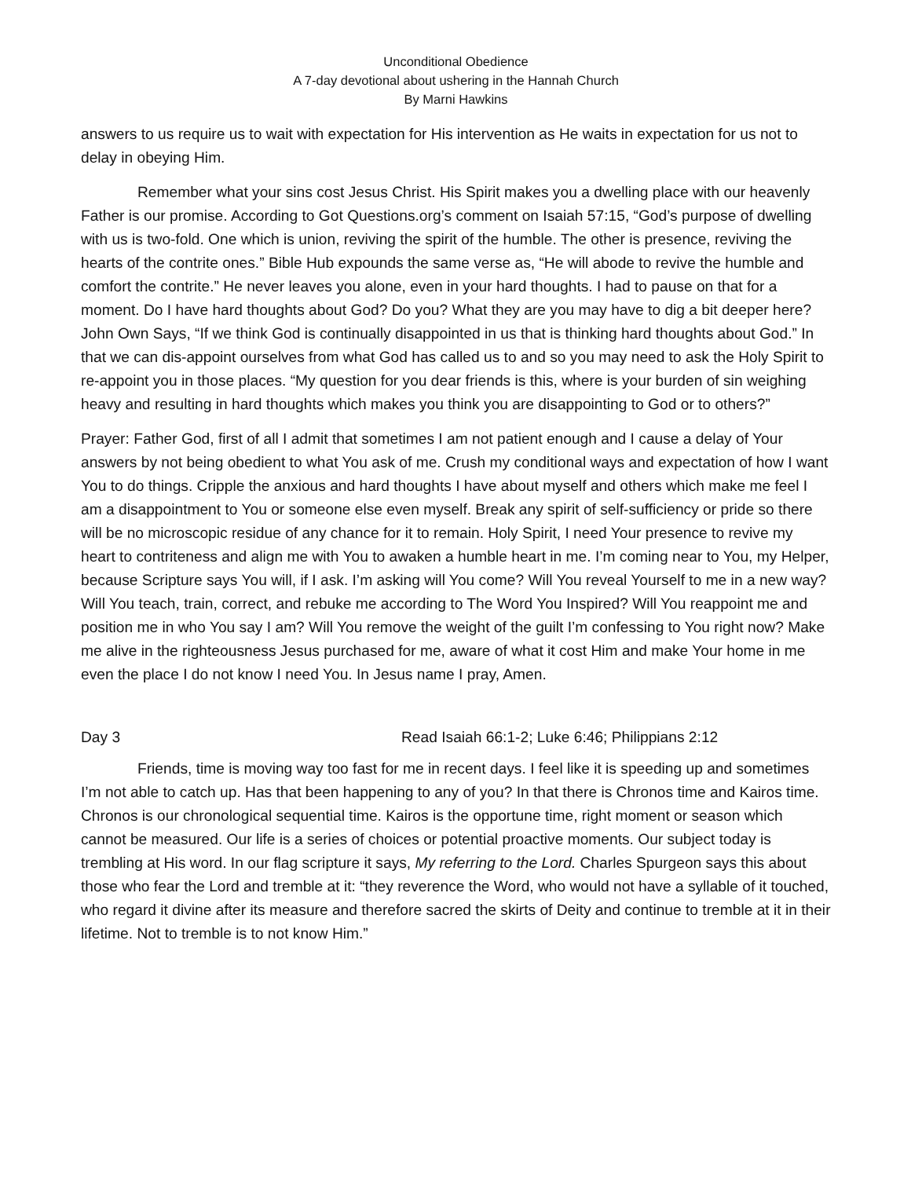Unconditional Obedience
A 7-day devotional about ushering in the Hannah Church
By Marni Hawkins
answers to us require us to wait with expectation for His intervention as He waits in expectation for us not to delay in obeying Him.
Remember what your sins cost Jesus Christ. His Spirit makes you a dwelling place with our heavenly Father is our promise. According to Got Questions.org’s comment on Isaiah 57:15, “God’s purpose of dwelling with us is two-fold. One which is union, reviving the spirit of the humble. The other is presence, reviving the hearts of the contrite ones.” Bible Hub expounds the same verse as, “He will abode to revive the humble and comfort the contrite.” He never leaves you alone, even in your hard thoughts. I had to pause on that for a moment. Do I have hard thoughts about God? Do you? What they are you may have to dig a bit deeper here? John Own Says, “If we think God is continually disappointed in us that is thinking hard thoughts about God.” In that we can dis-appoint ourselves from what God has called us to and so you may need to ask the Holy Spirit to re-appoint you in those places. “My question for you dear friends is this, where is your burden of sin weighing heavy and resulting in hard thoughts which makes you think you are disappointing to God or to others?”
Prayer: Father God, first of all I admit that sometimes I am not patient enough and I cause a delay of Your answers by not being obedient to what You ask of me. Crush my conditional ways and expectation of how I want You to do things. Cripple the anxious and hard thoughts I have about myself and others which make me feel I am a disappointment to You or someone else even myself. Break any spirit of self-sufficiency or pride so there will be no microscopic residue of any chance for it to remain. Holy Spirit, I need Your presence to revive my heart to contriteness and align me with You to awaken a humble heart in me. I’m coming near to You, my Helper, because Scripture says You will, if I ask. I’m asking will You come? Will You reveal Yourself to me in a new way? Will You teach, train, correct, and rebuke me according to The Word You Inspired? Will You reappoint me and position me in who You say I am? Will You remove the weight of the guilt I’m confessing to You right now? Make me alive in the righteousness Jesus purchased for me, aware of what it cost Him and make Your home in me even the place I do not know I need You. In Jesus name I pray, Amen.
Day 3 Read Isaiah 66:1-2; Luke 6:46; Philippians 2:12
Friends, time is moving way too fast for me in recent days. I feel like it is speeding up and sometimes I’m not able to catch up. Has that been happening to any of you? In that there is Chronos time and Kairos time. Chronos is our chronological sequential time. Kairos is the opportune time, right moment or season which cannot be measured. Our life is a series of choices or potential proactive moments. Our subject today is trembling at His word. In our flag scripture it says, My referring to the Lord. Charles Spurgeon says this about those who fear the Lord and tremble at it: “they reverence the Word, who would not have a syllable of it touched, who regard it divine after its measure and therefore sacred the skirts of Deity and continue to tremble at it in their lifetime. Not to tremble is to not know Him.”